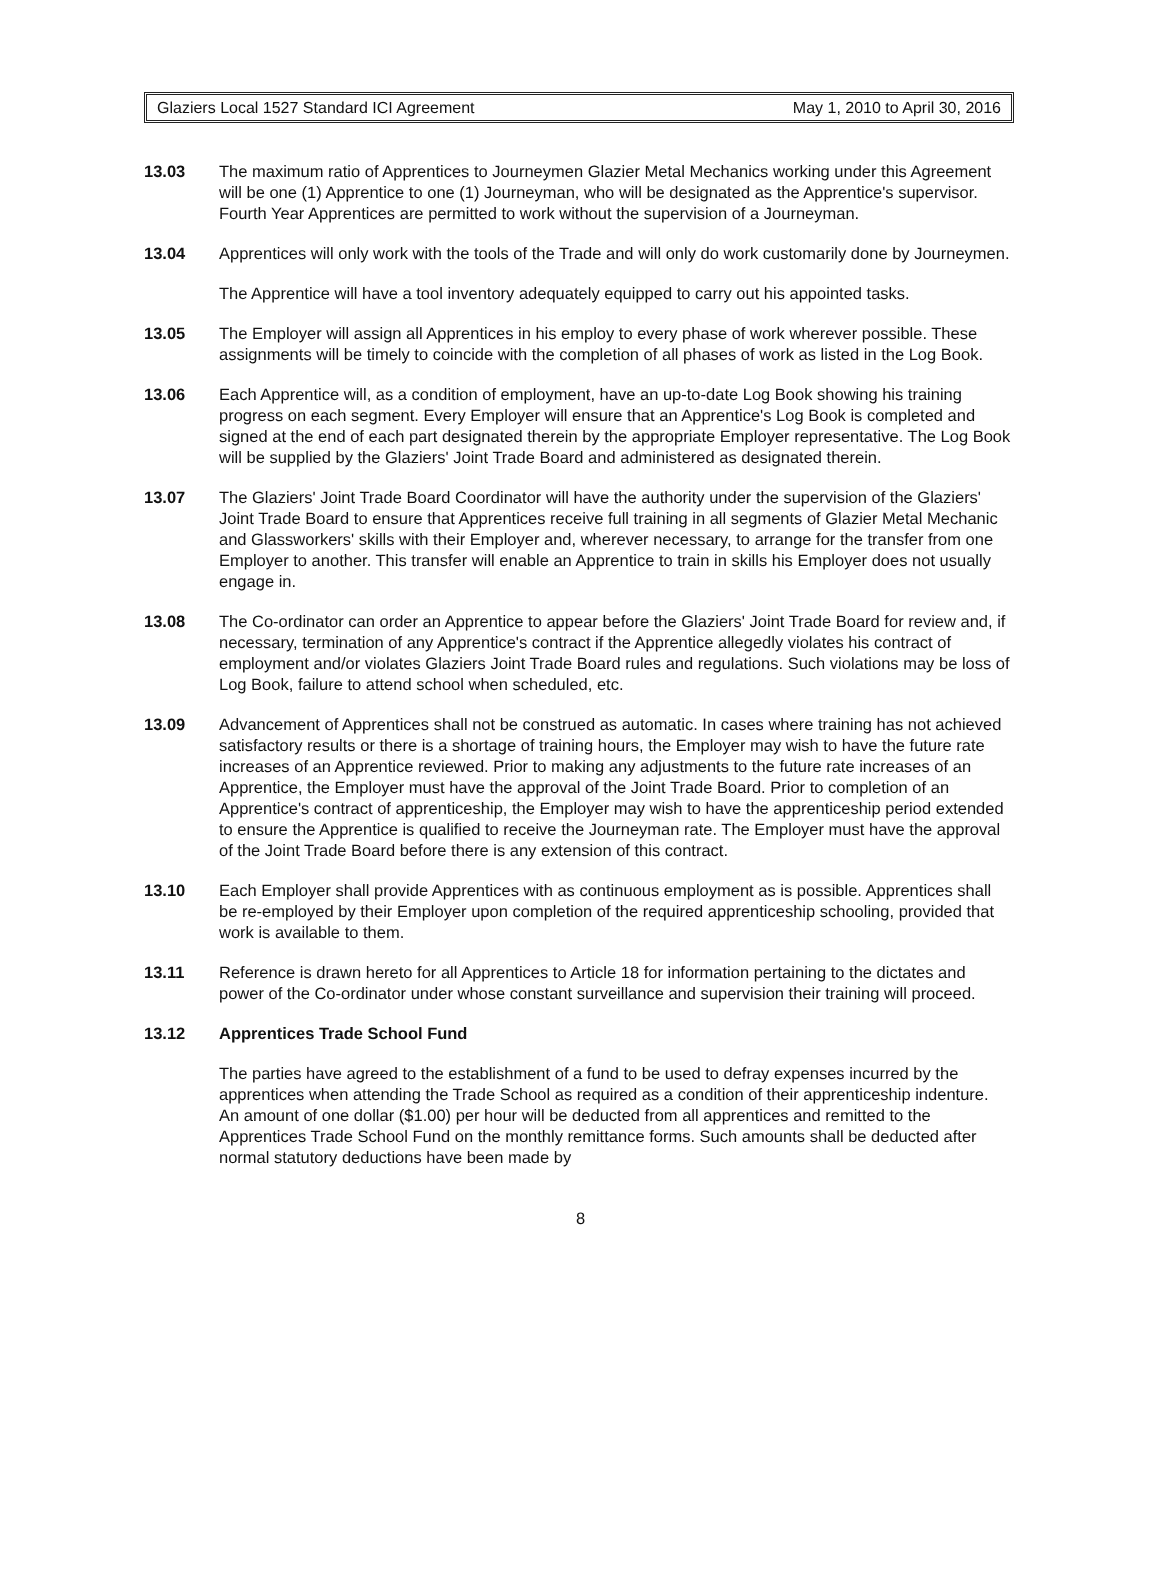Glaziers Local 1527 Standard ICI Agreement May 1, 2010 to April 30, 2016
13.03 The maximum ratio of Apprentices to Journeymen Glazier Metal Mechanics working under this Agreement will be one (1) Apprentice to one (1) Journeyman, who will be designated as the Apprentice's supervisor. Fourth Year Apprentices are permitted to work without the supervision of a Journeyman.
13.04 Apprentices will only work with the tools of the Trade and will only do work customarily done by Journeymen.
The Apprentice will have a tool inventory adequately equipped to carry out his appointed tasks.
13.05 The Employer will assign all Apprentices in his employ to every phase of work wherever possible. These assignments will be timely to coincide with the completion of all phases of work as listed in the Log Book.
13.06 Each Apprentice will, as a condition of employment, have an up-to-date Log Book showing his training progress on each segment. Every Employer will ensure that an Apprentice's Log Book is completed and signed at the end of each part designated therein by the appropriate Employer representative. The Log Book will be supplied by the Glaziers' Joint Trade Board and administered as designated therein.
13.07 The Glaziers' Joint Trade Board Coordinator will have the authority under the supervision of the Glaziers' Joint Trade Board to ensure that Apprentices receive full training in all segments of Glazier Metal Mechanic and Glassworkers' skills with their Employer and, wherever necessary, to arrange for the transfer from one Employer to another. This transfer will enable an Apprentice to train in skills his Employer does not usually engage in.
13.08 The Co-ordinator can order an Apprentice to appear before the Glaziers' Joint Trade Board for review and, if necessary, termination of any Apprentice's contract if the Apprentice allegedly violates his contract of employment and/or violates Glaziers Joint Trade Board rules and regulations. Such violations may be loss of Log Book, failure to attend school when scheduled, etc.
13.09 Advancement of Apprentices shall not be construed as automatic. In cases where training has not achieved satisfactory results or there is a shortage of training hours, the Employer may wish to have the future rate increases of an Apprentice reviewed. Prior to making any adjustments to the future rate increases of an Apprentice, the Employer must have the approval of the Joint Trade Board. Prior to completion of an Apprentice's contract of apprenticeship, the Employer may wish to have the apprenticeship period extended to ensure the Apprentice is qualified to receive the Journeyman rate. The Employer must have the approval of the Joint Trade Board before there is any extension of this contract.
13.10 Each Employer shall provide Apprentices with as continuous employment as is possible. Apprentices shall be re-employed by their Employer upon completion of the required apprenticeship schooling, provided that work is available to them.
13.11 Reference is drawn hereto for all Apprentices to Article 18 for information pertaining to the dictates and power of the Co-ordinator under whose constant surveillance and supervision their training will proceed.
13.12 Apprentices Trade School Fund
The parties have agreed to the establishment of a fund to be used to defray expenses incurred by the apprentices when attending the Trade School as required as a condition of their apprenticeship indenture. An amount of one dollar ($1.00) per hour will be deducted from all apprentices and remitted to the Apprentices Trade School Fund on the monthly remittance forms. Such amounts shall be deducted after normal statutory deductions have been made by
8